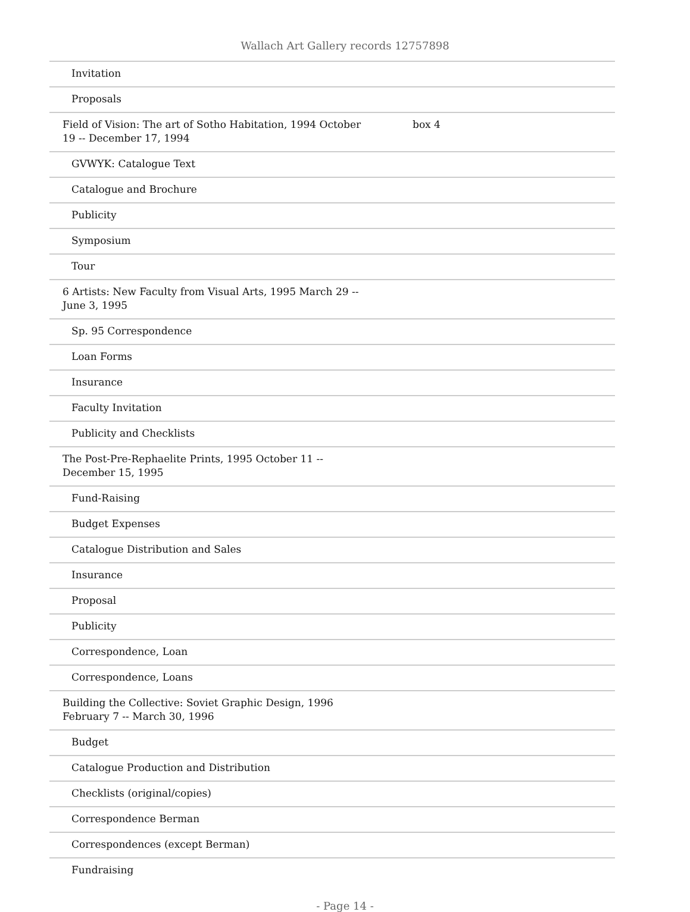Wallach Art Gallery records 12757898
| Invitation | |
| Proposals | |
| Field of Vision: The art of Sotho Habitation, 1994 October 19 -- December 17, 1994 | box 4 |
| GVWYK: Catalogue Text | |
| Catalogue and Brochure | |
| Publicity | |
| Symposium | |
| Tour | |
| 6 Artists: New Faculty from Visual Arts, 1995 March 29 -- June 3, 1995 | |
| Sp. 95 Correspondence | |
| Loan Forms | |
| Insurance | |
| Faculty Invitation | |
| Publicity and Checklists | |
| The Post-Pre-Rephaelite Prints, 1995 October 11 -- December 15, 1995 | |
| Fund-Raising | |
| Budget Expenses | |
| Catalogue Distribution and Sales | |
| Insurance | |
| Proposal | |
| Publicity | |
| Correspondence, Loan | |
| Correspondence, Loans | |
| Building the Collective: Soviet Graphic Design, 1996 February 7 -- March 30, 1996 | |
| Budget | |
| Catalogue Production and Distribution | |
| Checklists (original/copies) | |
| Correspondence Berman | |
| Correspondences (except Berman) | |
| Fundraising | |
- Page 14 -